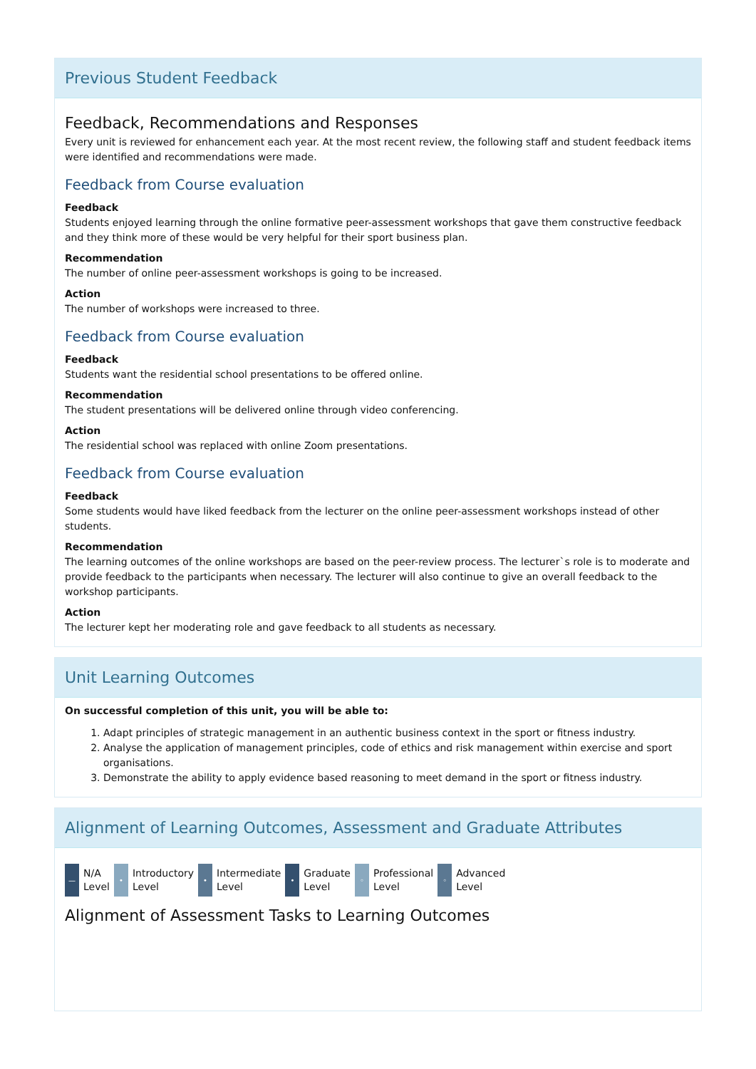Previous Student Feedback
Feedback, Recommendations and Responses
Every unit is reviewed for enhancement each year. At the most recent review, the following staff and student feedback items were identified and recommendations were made.
Feedback from Course evaluation
Feedback
Students enjoyed learning through the online formative peer-assessment workshops that gave them constructive feedback and they think more of these would be very helpful for their sport business plan.
Recommendation
The number of online peer-assessment workshops is going to be increased.
Action
The number of workshops were increased to three.
Feedback from Course evaluation
Feedback
Students want the residential school presentations to be offered online.
Recommendation
The student presentations will be delivered online through video conferencing.
Action
The residential school was replaced with online Zoom presentations.
Feedback from Course evaluation
Feedback
Some students would have liked feedback from the lecturer on the online peer-assessment workshops instead of other students.
Recommendation
The learning outcomes of the online workshops are based on the peer-review process. The lecturer`s role is to moderate and provide feedback to the participants when necessary. The lecturer will also continue to give an overall feedback to the workshop participants.
Action
The lecturer kept her moderating role and gave feedback to all students as necessary.
Unit Learning Outcomes
On successful completion of this unit, you will be able to:
1. Adapt principles of strategic management in an authentic business context in the sport or fitness industry.
2. Analyse the application of management principles, code of ethics and risk management within exercise and sport organisations.
3. Demonstrate the ability to apply evidence based reasoning to meet demand in the sport or fitness industry.
Alignment of Learning Outcomes, Assessment and Graduate Attributes
— N/A
Level
• Introductory
Level
• Intermediate
Level
• Graduate
Level
◦ Professional
Level
◦ Advanced
Level
Alignment of Assessment Tasks to Learning Outcomes